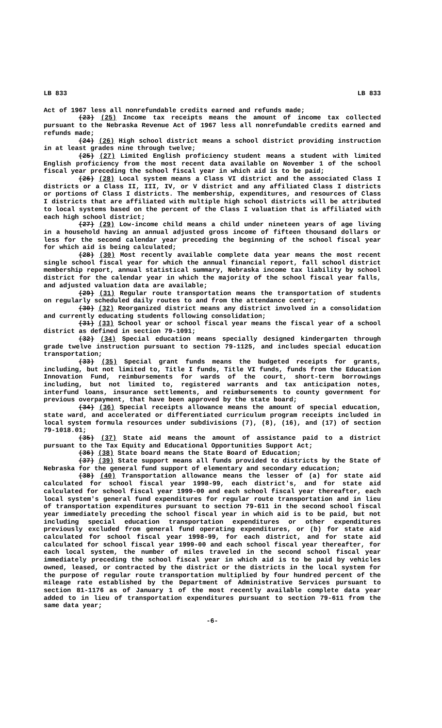LB 833 LB 833
Act of 1967 less all nonrefundable credits earned and refunds made;
(23) (25) Income tax receipts means the amount of income tax collected pursuant to the Nebraska Revenue Act of 1967 less all nonrefundable credits earned and refunds made;
(24) (26) High school district means a school district providing instruction in at least grades nine through twelve;
(25) (27) Limited English proficiency student means a student with limited English proficiency from the most recent data available on November 1 of the school fiscal year preceding the school fiscal year in which aid is to be paid;
(26) (28) Local system means a Class VI district and the associated Class I districts or a Class II, III, IV, or V district and any affiliated Class I districts or portions of Class I districts. The membership, expenditures, and resources of Class I districts that are affiliated with multiple high school districts will be attributed to local systems based on the percent of the Class I valuation that is affiliated with each high school district;
(27) (29) Low-income child means a child under nineteen years of age living in a household having an annual adjusted gross income of fifteen thousand dollars or less for the second calendar year preceding the beginning of the school fiscal year for which aid is being calculated;
(28) (30) Most recently available complete data year means the most recent single school fiscal year for which the annual financial report, fall school district membership report, annual statistical summary, Nebraska income tax liability by school district for the calendar year in which the majority of the school fiscal year falls, and adjusted valuation data are available;
(29) (31) Regular route transportation means the transportation of students on regularly scheduled daily routes to and from the attendance center;
(30) (32) Reorganized district means any district involved in a consolidation and currently educating students following consolidation;
(31) (33) School year or school fiscal year means the fiscal year of a school district as defined in section 79-1091;
(32) (34) Special education means specially designed kindergarten through grade twelve instruction pursuant to section 79-1125, and includes special education transportation;
(33) (35) Special grant funds means the budgeted receipts for grants, including, but not limited to, Title I funds, Title VI funds, funds from the Education Innovation Fund, reimbursements for wards of the court, short-term borrowings including, but not limited to, registered warrants and tax anticipation notes, interfund loans, insurance settlements, and reimbursements to county government for previous overpayment, that have been approved by the state board;
(34) (36) Special receipts allowance means the amount of special education, state ward, and accelerated or differentiated curriculum program receipts included in local system formula resources under subdivisions (7), (8), (16), and (17) of section 79-1018.01;
(35) (37) State aid means the amount of assistance paid to a district pursuant to the Tax Equity and Educational Opportunities Support Act;
(36) (38) State board means the State Board of Education;
(37) (39) State support means all funds provided to districts by the State of Nebraska for the general fund support of elementary and secondary education;
(38) (40) Transportation allowance means the lesser of (a) for state aid calculated for school fiscal year 1998-99, each district's, and for state aid calculated for school fiscal year 1999-00 and each school fiscal year thereafter, each local system's general fund expenditures for regular route transportation and in lieu of transportation expenditures pursuant to section 79-611 in the second school fiscal year immediately preceding the school fiscal year in which aid is to be paid, but not including special education transportation expenditures or other expenditures previously excluded from general fund operating expenditures, or (b) for state aid calculated for school fiscal year 1998-99, for each district, and for state aid calculated for school fiscal year 1999-00 and each school fiscal year thereafter, for each local system, the number of miles traveled in the second school fiscal year immediately preceding the school fiscal year in which aid is to be paid by vehicles owned, leased, or contracted by the district or the districts in the local system for the purpose of regular route transportation multiplied by four hundred percent of the mileage rate established by the Department of Administrative Services pursuant to section 81-1176 as of January 1 of the most recently available complete data year added to in lieu of transportation expenditures pursuant to section 79-611 from the same data year;
-6-